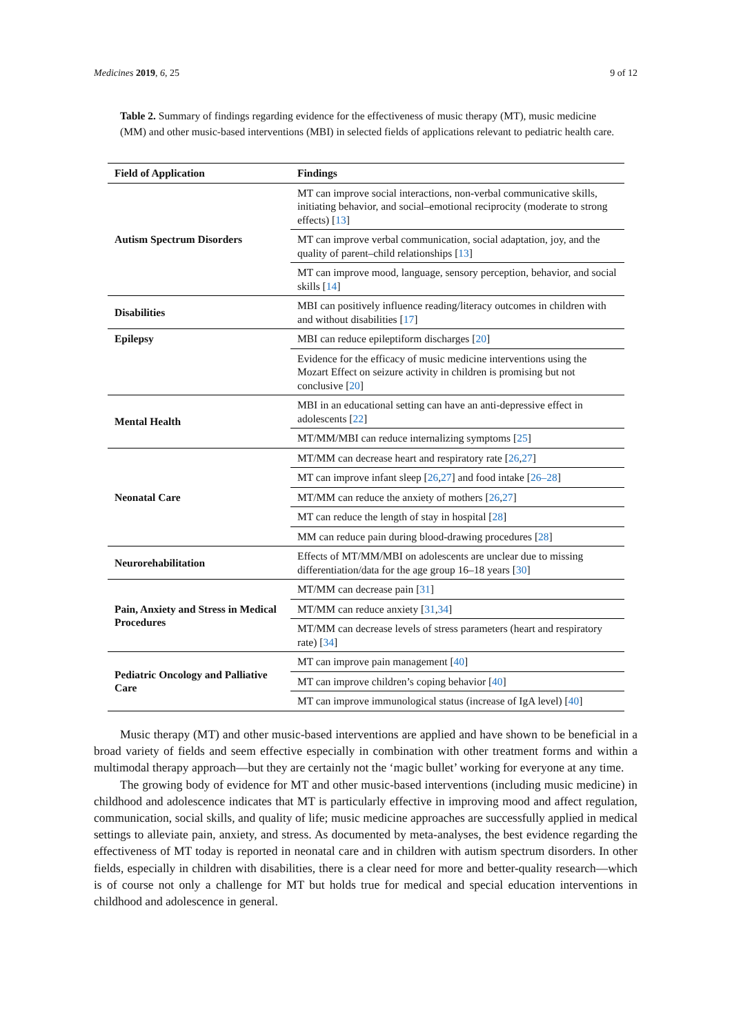Medicines 2019, 6, 25 9 of 12
Table 2. Summary of findings regarding evidence for the effectiveness of music therapy (MT), music medicine (MM) and other music-based interventions (MBI) in selected fields of applications relevant to pediatric health care.
| Field of Application | Findings |
| --- | --- |
| Autism Spectrum Disorders | MT can improve social interactions, non-verbal communicative skills, initiating behavior, and social–emotional reciprocity (moderate to strong effects) [ 13 ] |
| | MT can improve verbal communication, social adaptation, joy, and the quality of parent–child relationships [ 13 ] |
| | MT can improve mood, language, sensory perception, behavior, and social skills [ 14 ] |
| Disabilities | MBI can positively influence reading/literacy outcomes in children with and without disabilities [ 17 ] |
| Epilepsy | MBI can reduce epileptiform discharges [ 20 ] |
| | Evidence for the efficacy of music medicine interventions using the Mozart Effect on seizure activity in children is promising but not conclusive [ 20 ] |
| Mental Health | MBI in an educational setting can have an anti-depressive effect in adolescents [ 22 ] |
| | MT/MM/MBI can reduce internalizing symptoms [ 25 ] |
| Neonatal Care | MT/MM can decrease heart and respiratory rate [ 26 , 27 ] |
| | MT can improve infant sleep [ 26 , 27 ] and food intake [ 26–28 ] |
| | MT/MM can reduce the anxiety of mothers [ 26 , 27 ] |
| | MT can reduce the length of stay in hospital [ 28 ] |
| | MM can reduce pain during blood-drawing procedures [ 28 ] |
| Neurorehabilitation | Effects of MT/MM/MBI on adolescents are unclear due to missing differentiation/data for the age group 16–18 years [ 30 ] |
| Pain, Anxiety and Stress in Medical Procedures | MT/MM can decrease pain [ 31 ] |
| | MT/MM can reduce anxiety [ 31 , 34 ] |
| | MT/MM can decrease levels of stress parameters (heart and respiratory rate) [ 34 ] |
| Pediatric Oncology and Palliative Care | MT can improve pain management [ 40 ] |
| | MT can improve children’s coping behavior [ 40 ] |
| | MT can improve immunological status (increase of IgA level) [ 40 ] |
Music therapy (MT) and other music-based interventions are applied and have shown to be beneficial in a broad variety of fields and seem effective especially in combination with other treatment forms and within a multimodal therapy approach—but they are certainly not the ‘magic bullet’ working for everyone at any time.
The growing body of evidence for MT and other music-based interventions (including music medicine) in childhood and adolescence indicates that MT is particularly effective in improving mood and affect regulation, communication, social skills, and quality of life; music medicine approaches are successfully applied in medical settings to alleviate pain, anxiety, and stress. As documented by meta-analyses, the best evidence regarding the effectiveness of MT today is reported in neonatal care and in children with autism spectrum disorders. In other fields, especially in children with disabilities, there is a clear need for more and better-quality research—which is of course not only a challenge for MT but holds true for medical and special education interventions in childhood and adolescence in general.